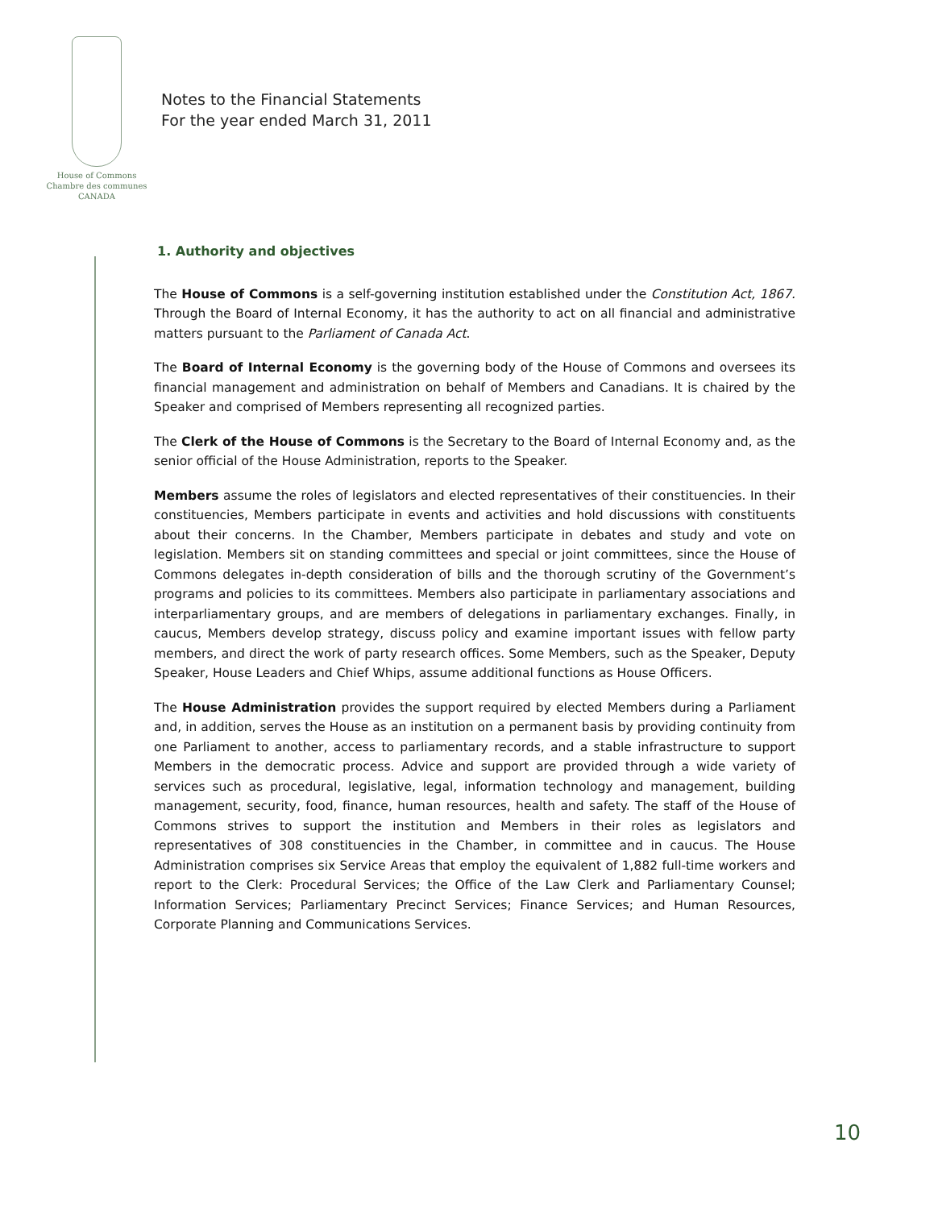House of Commons
Chambre des communes
CANADA
Notes to the Financial Statements
For the year ended March 31, 2011
1. Authority and objectives
The House of Commons is a self-governing institution established under the Constitution Act, 1867. Through the Board of Internal Economy, it has the authority to act on all financial and administrative matters pursuant to the Parliament of Canada Act.
The Board of Internal Economy is the governing body of the House of Commons and oversees its financial management and administration on behalf of Members and Canadians. It is chaired by the Speaker and comprised of Members representing all recognized parties.
The Clerk of the House of Commons is the Secretary to the Board of Internal Economy and, as the senior official of the House Administration, reports to the Speaker.
Members assume the roles of legislators and elected representatives of their constituencies. In their constituencies, Members participate in events and activities and hold discussions with constituents about their concerns. In the Chamber, Members participate in debates and study and vote on legislation. Members sit on standing committees and special or joint committees, since the House of Commons delegates in-depth consideration of bills and the thorough scrutiny of the Government’s programs and policies to its committees. Members also participate in parliamentary associations and interparliamentary groups, and are members of delegations in parliamentary exchanges. Finally, in caucus, Members develop strategy, discuss policy and examine important issues with fellow party members, and direct the work of party research offices. Some Members, such as the Speaker, Deputy Speaker, House Leaders and Chief Whips, assume additional functions as House Officers.
The House Administration provides the support required by elected Members during a Parliament and, in addition, serves the House as an institution on a permanent basis by providing continuity from one Parliament to another, access to parliamentary records, and a stable infrastructure to support Members in the democratic process. Advice and support are provided through a wide variety of services such as procedural, legislative, legal, information technology and management, building management, security, food, finance, human resources, health and safety. The staff of the House of Commons strives to support the institution and Members in their roles as legislators and representatives of 308 constituencies in the Chamber, in committee and in caucus. The House Administration comprises six Service Areas that employ the equivalent of 1,882 full-time workers and report to the Clerk: Procedural Services; the Office of the Law Clerk and Parliamentary Counsel; Information Services; Parliamentary Precinct Services; Finance Services; and Human Resources, Corporate Planning and Communications Services.
10